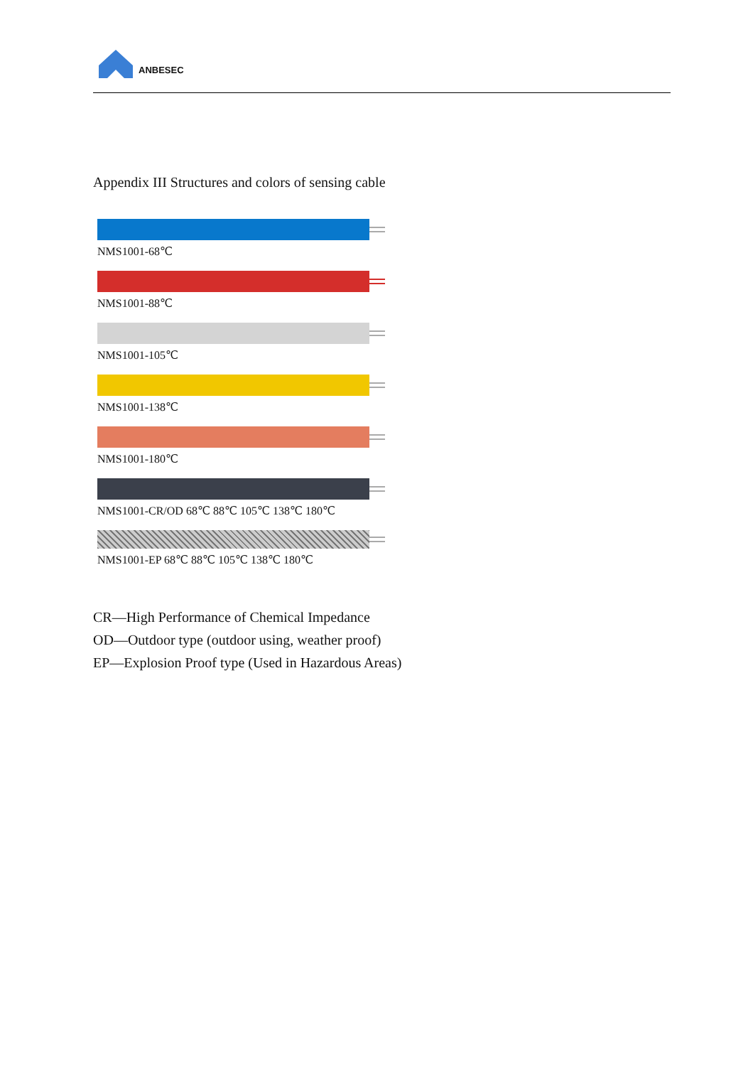ANBESEC
Appendix III Structures and colors of sensing cable
NMS1001-68℃
NMS1001-88℃
NMS1001-105℃
NMS1001-138℃
NMS1001-180℃
NMS1001-CR/OD 68℃ 88℃ 105℃ 138℃ 180℃
NMS1001-EP 68℃ 88℃ 105℃ 138℃ 180℃
CR—High Performance of Chemical Impedance
OD—Outdoor type (outdoor using, weather proof)
EP—Explosion Proof type (Used in Hazardous Areas)